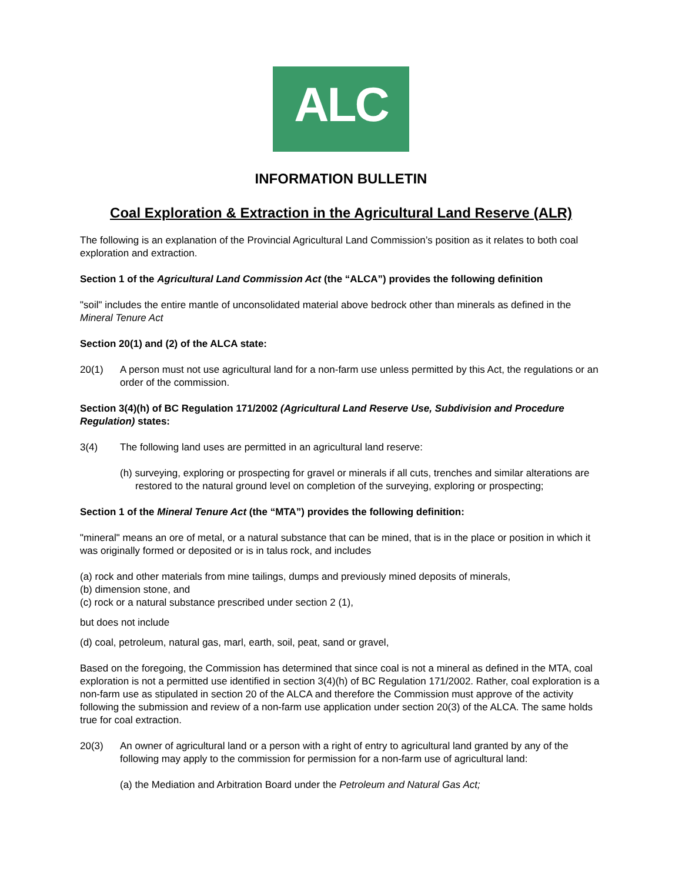ALC
INFORMATION BULLETIN
Coal Exploration & Extraction in the Agricultural Land Reserve (ALR)
The following is an explanation of the Provincial Agricultural Land Commission’s position as it relates to both coal exploration and extraction.
Section 1 of the Agricultural Land Commission Act (the “ALCA”) provides the following definition
"soil" includes the entire mantle of unconsolidated material above bedrock other than minerals as defined in the Mineral Tenure Act
Section 20(1) and (2) of the ALCA state:
20(1) A person must not use agricultural land for a non-farm use unless permitted by this Act, the regulations or an order of the commission.
Section 3(4)(h) of BC Regulation 171/2002 (Agricultural Land Reserve Use, Subdivision and Procedure Regulation) states:
3(4) The following land uses are permitted in an agricultural land reserve:
(h) surveying, exploring or prospecting for gravel or minerals if all cuts, trenches and similar alterations are restored to the natural ground level on completion of the surveying, exploring or prospecting;
Section 1 of the Mineral Tenure Act (the “MTA”) provides the following definition:
"mineral" means an ore of metal, or a natural substance that can be mined, that is in the place or position in which it was originally formed or deposited or is in talus rock, and includes
(a) rock and other materials from mine tailings, dumps and previously mined deposits of minerals,
(b) dimension stone, and
(c) rock or a natural substance prescribed under section 2 (1),
but does not include
(d) coal, petroleum, natural gas, marl, earth, soil, peat, sand or gravel,
Based on the foregoing, the Commission has determined that since coal is not a mineral as defined in the MTA, coal exploration is not a permitted use identified in section 3(4)(h) of BC Regulation 171/2002. Rather, coal exploration is a non-farm use as stipulated in section 20 of the ALCA and therefore the Commission must approve of the activity following the submission and review of a non-farm use application under section 20(3) of the ALCA. The same holds true for coal extraction.
20(3) An owner of agricultural land or a person with a right of entry to agricultural land granted by any of the following may apply to the commission for permission for a non-farm use of agricultural land:
(a) the Mediation and Arbitration Board under the Petroleum and Natural Gas Act;